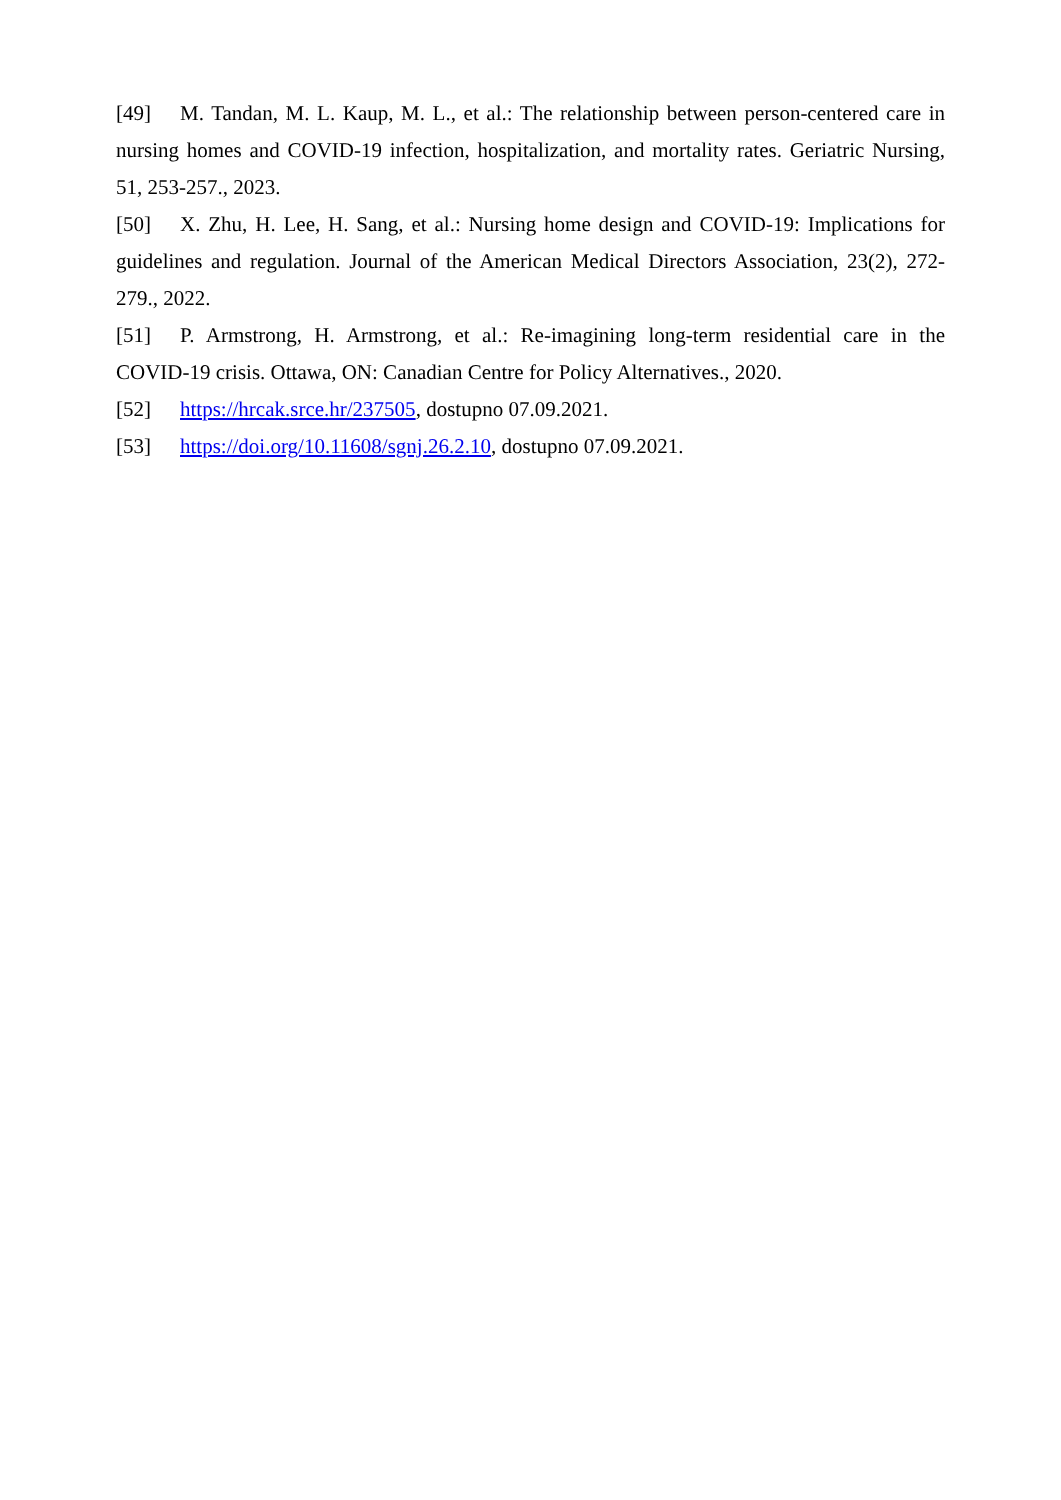[49] M. Tandan, M. L. Kaup, M. L., et al.: The relationship between person-centered care in nursing homes and COVID-19 infection, hospitalization, and mortality rates. Geriatric Nursing, 51, 253-257., 2023.
[50] X. Zhu, H. Lee, H. Sang, et al.: Nursing home design and COVID-19: Implications for guidelines and regulation. Journal of the American Medical Directors Association, 23(2), 272-279., 2022.
[51] P. Armstrong, H. Armstrong, et al.: Re-imagining long-term residential care in the COVID-19 crisis. Ottawa, ON: Canadian Centre for Policy Alternatives., 2020.
[52] https://hrcak.srce.hr/237505, dostupno 07.09.2021.
[53] https://doi.org/10.11608/sgnj.26.2.10, dostupno 07.09.2021.